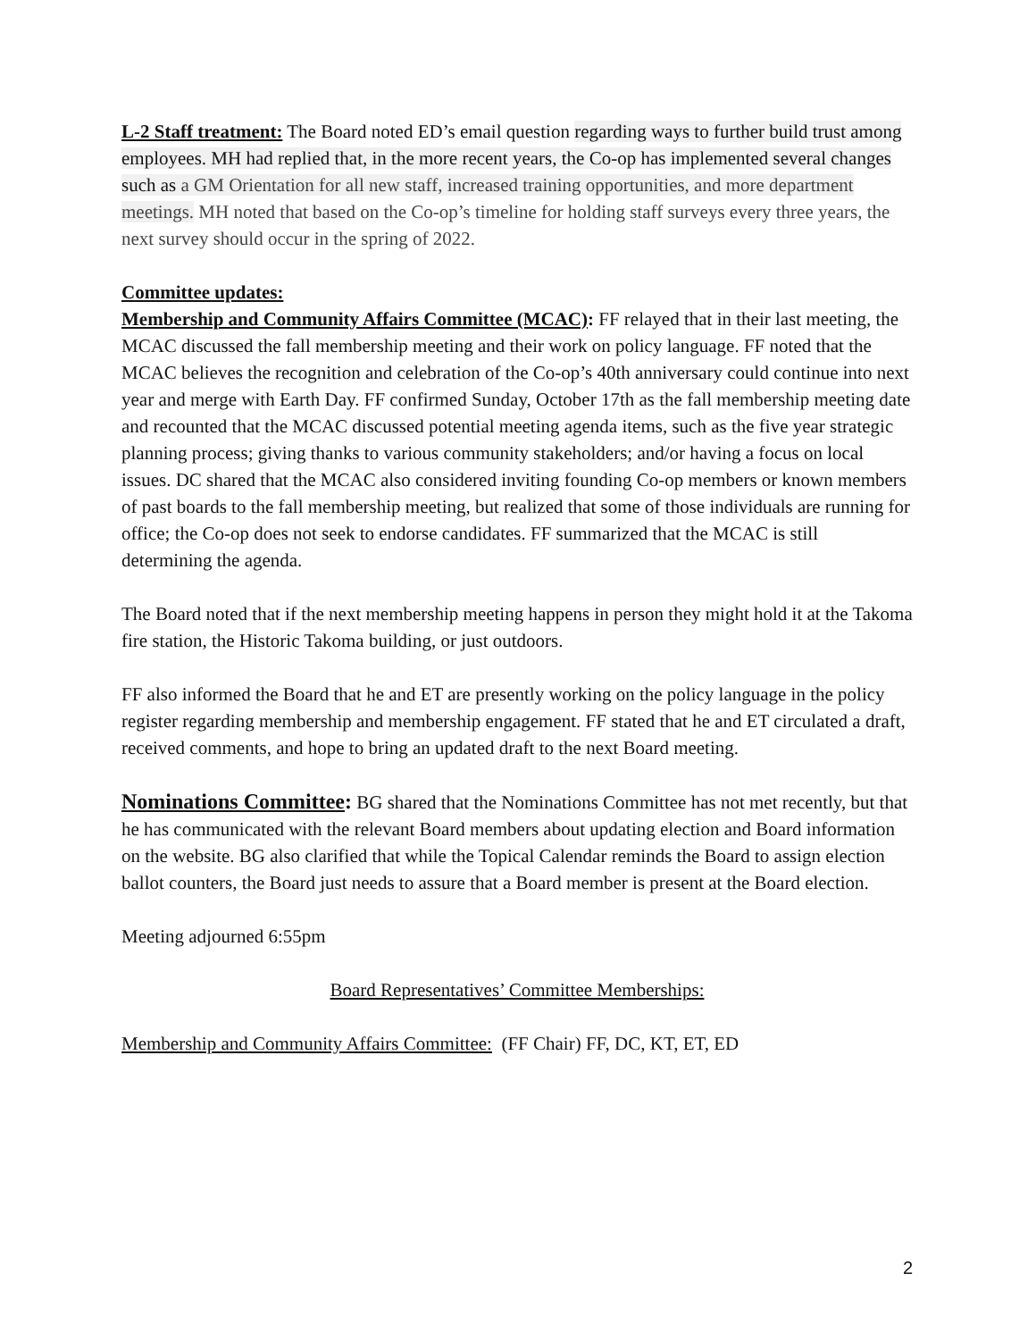L-2 Staff treatment: The Board noted ED’s email question regarding ways to further build trust among employees. MH had replied that, in the more recent years, the Co-op has implemented several changes such as a GM Orientation for all new staff, increased training opportunities, and more department meetings. MH noted that based on the Co-op’s timeline for holding staff surveys every three years, the next survey should occur in the spring of 2022.
Committee updates:
Membership and Community Affairs Committee (MCAC): FF relayed that in their last meeting, the MCAC discussed the fall membership meeting and their work on policy language. FF noted that the MCAC believes the recognition and celebration of the Co-op’s 40th anniversary could continue into next year and merge with Earth Day. FF confirmed Sunday, October 17th as the fall membership meeting date and recounted that the MCAC discussed potential meeting agenda items, such as the five year strategic planning process; giving thanks to various community stakeholders; and/or having a focus on local issues. DC shared that the MCAC also considered inviting founding Co-op members or known members of past boards to the fall membership meeting, but realized that some of those individuals are running for office; the Co-op does not seek to endorse candidates. FF summarized that the MCAC is still determining the agenda.
The Board noted that if the next membership meeting happens in person they might hold it at the Takoma fire station, the Historic Takoma building, or just outdoors.
FF also informed the Board that he and ET are presently working on the policy language in the policy register regarding membership and membership engagement. FF stated that he and ET circulated a draft, received comments, and hope to bring an updated draft to the next Board meeting.
Nominations Committee: BG shared that the Nominations Committee has not met recently, but that he has communicated with the relevant Board members about updating election and Board information on the website. BG also clarified that while the Topical Calendar reminds the Board to assign election ballot counters, the Board just needs to assure that a Board member is present at the Board election.
Meeting adjourned 6:55pm
Board Representatives’ Committee Memberships:
Membership and Community Affairs Committee: (FF Chair) FF, DC, KT, ET, ED
2